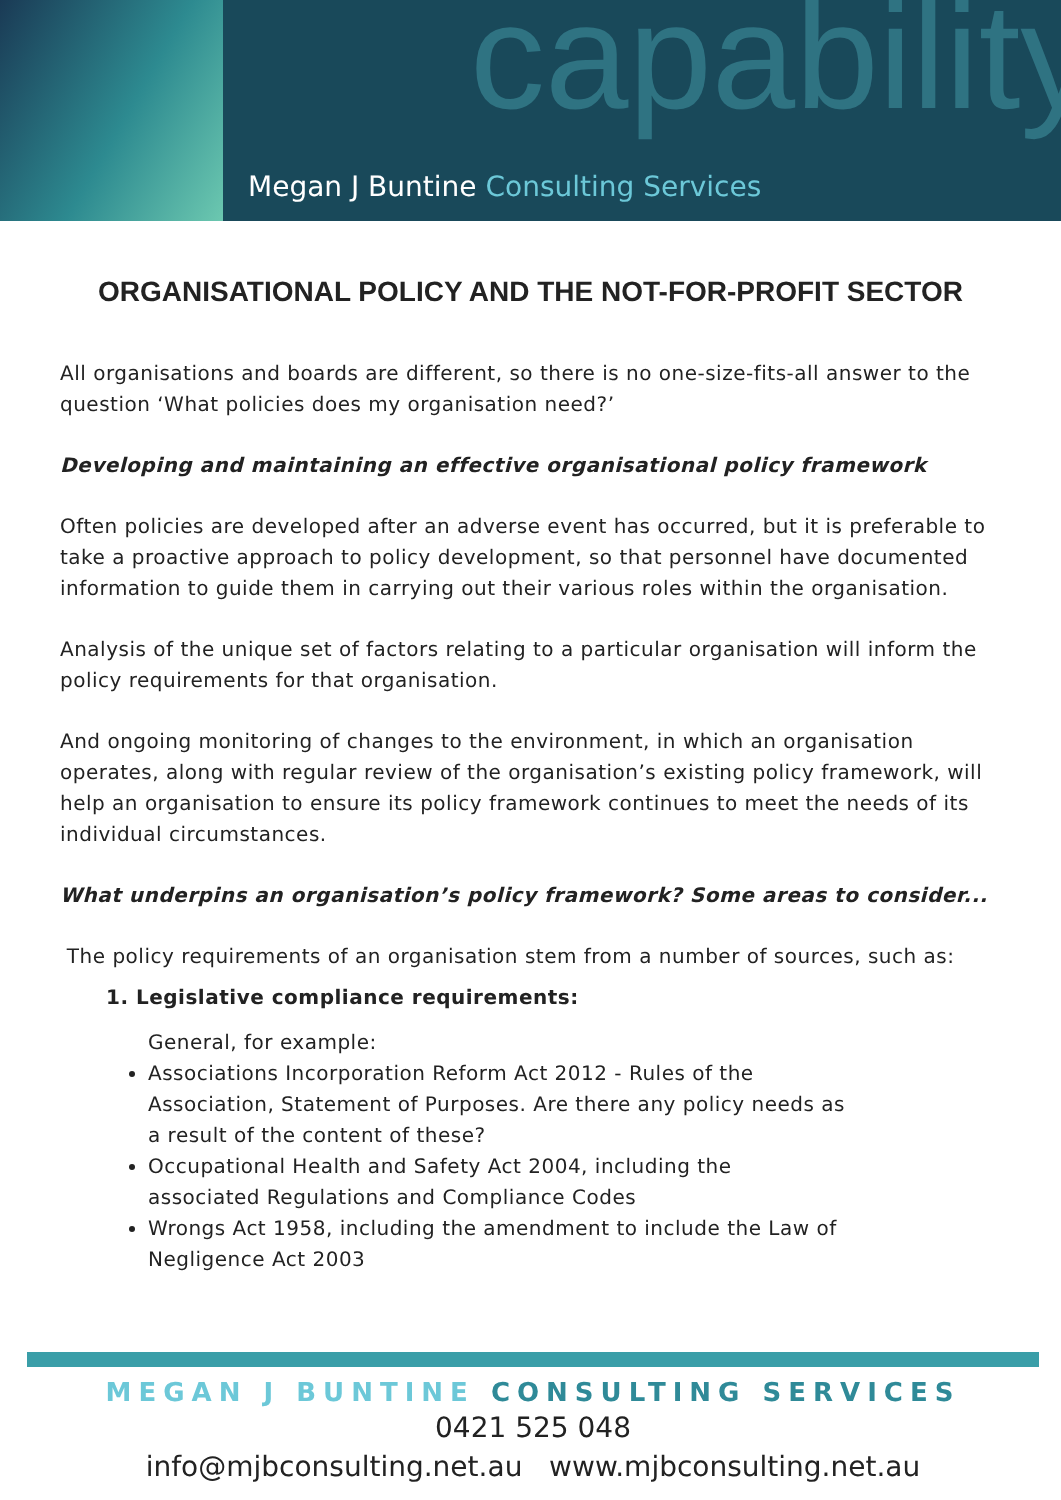capability
Megan J Buntine Consulting Services
ORGANISATIONAL POLICY AND THE NOT-FOR-PROFIT SECTOR
All organisations and boards are different, so there is no one-size-fits-all answer to the question ‘What policies does my organisation need?’
Developing and maintaining an effective organisational policy framework
Often policies are developed after an adverse event has occurred, but it is preferable to take a proactive approach to policy development, so that personnel have documented information to guide them in carrying out their various roles within the organisation.
Analysis of the unique set of factors relating to a particular organisation will inform the policy requirements for that organisation.
And ongoing monitoring of changes to the environment, in which an organisation operates, along with regular review of the organisation’s existing policy framework, will help an organisation to ensure its policy framework continues to meet the needs of its individual circumstances.
What underpins an organisation’s policy framework? Some areas to consider...
The policy requirements of an organisation stem from a number of sources, such as:
1. Legislative compliance requirements:
General, for example:
Associations Incorporation Reform Act 2012 - Rules of the Association, Statement of Purposes. Are there any policy needs as a result of the content of these?
Occupational Health and Safety Act 2004, including the associated Regulations and Compliance Codes
Wrongs Act 1958, including the amendment to include the Law of Negligence Act 2003
MEGAN J BUNTINE CONSULTING SERVICES
0421 525 048
info@mjbconsulting.net.au www.mjbconsulting.net.au